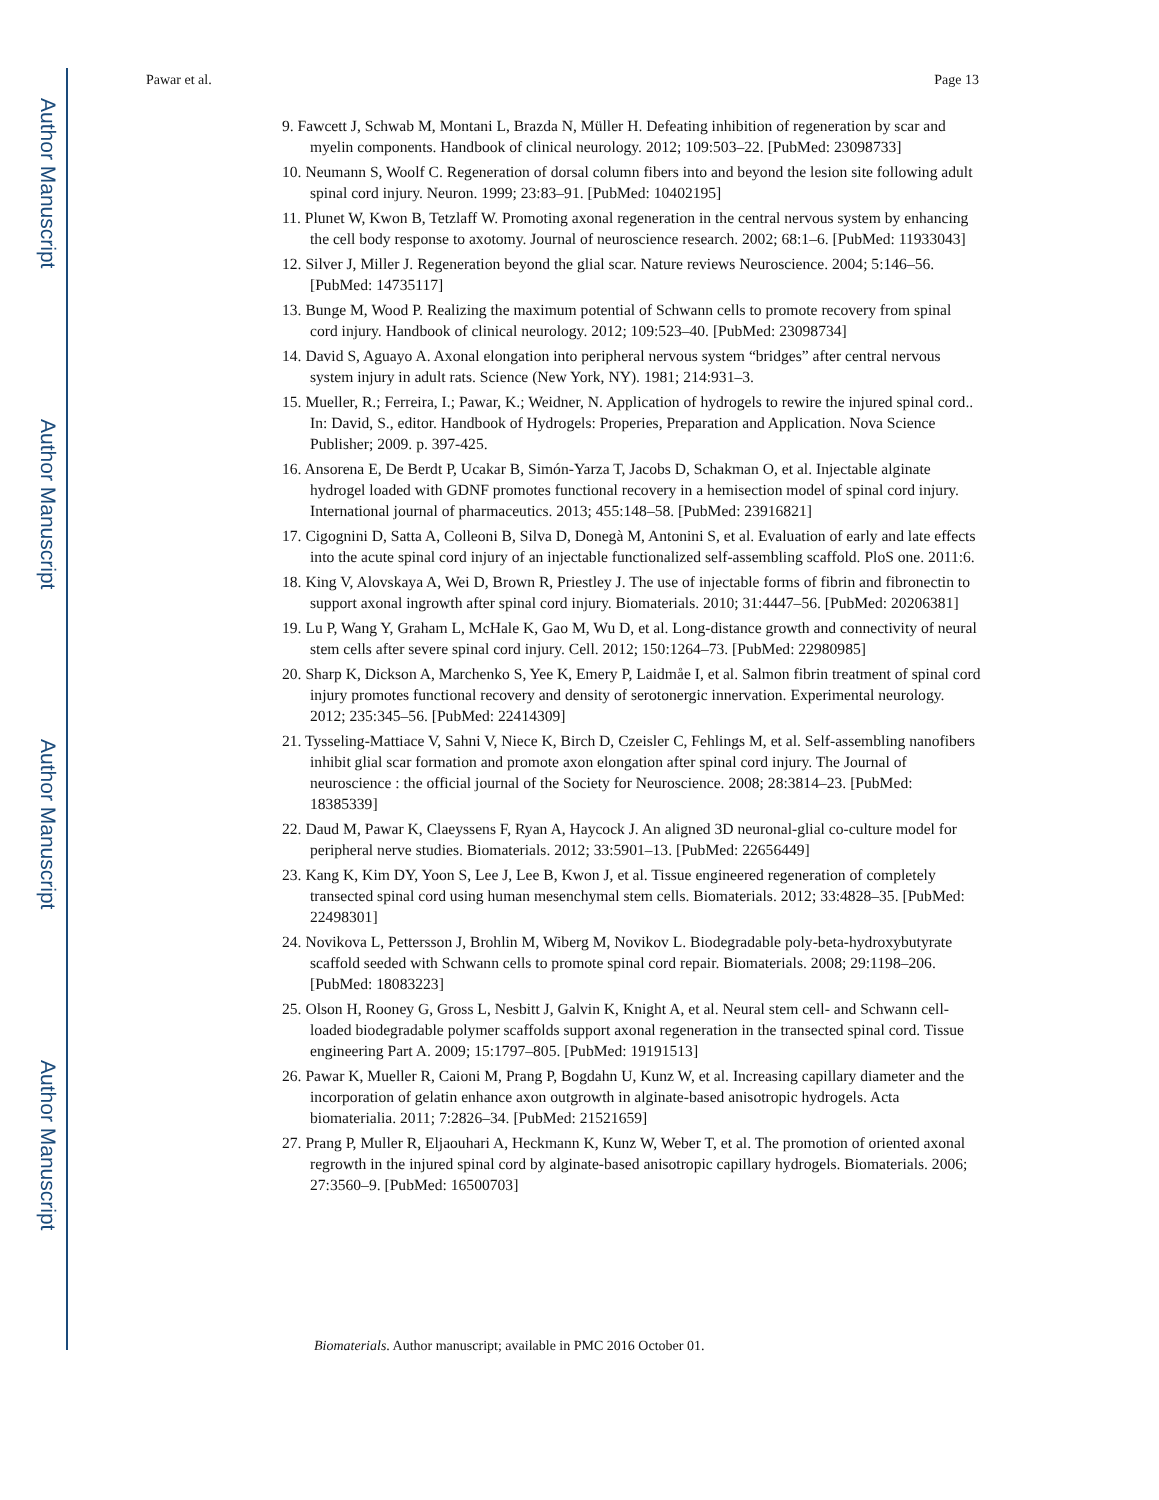Author Manuscript
Author Manuscript
Author Manuscript
Author Manuscript
Pawar et al. Page 13
9. Fawcett J, Schwab M, Montani L, Brazda N, Müller H. Defeating inhibition of regeneration by scar and myelin components. Handbook of clinical neurology. 2012; 109:503–22. [PubMed: 23098733]
10. Neumann S, Woolf C. Regeneration of dorsal column fibers into and beyond the lesion site following adult spinal cord injury. Neuron. 1999; 23:83–91. [PubMed: 10402195]
11. Plunet W, Kwon B, Tetzlaff W. Promoting axonal regeneration in the central nervous system by enhancing the cell body response to axotomy. Journal of neuroscience research. 2002; 68:1–6. [PubMed: 11933043]
12. Silver J, Miller J. Regeneration beyond the glial scar. Nature reviews Neuroscience. 2004; 5:146–56. [PubMed: 14735117]
13. Bunge M, Wood P. Realizing the maximum potential of Schwann cells to promote recovery from spinal cord injury. Handbook of clinical neurology. 2012; 109:523–40. [PubMed: 23098734]
14. David S, Aguayo A. Axonal elongation into peripheral nervous system “bridges” after central nervous system injury in adult rats. Science (New York, NY). 1981; 214:931–3.
15. Mueller, R.; Ferreira, I.; Pawar, K.; Weidner, N. Application of hydrogels to rewire the injured spinal cord.. In: David, S., editor. Handbook of Hydrogels: Properies, Preparation and Application. Nova Science Publisher; 2009. p. 397-425.
16. Ansorena E, De Berdt P, Ucakar B, Simón-Yarza T, Jacobs D, Schakman O, et al. Injectable alginate hydrogel loaded with GDNF promotes functional recovery in a hemisection model of spinal cord injury. International journal of pharmaceutics. 2013; 455:148–58. [PubMed: 23916821]
17. Cigognini D, Satta A, Colleoni B, Silva D, Donegà M, Antonini S, et al. Evaluation of early and late effects into the acute spinal cord injury of an injectable functionalized self-assembling scaffold. PloS one. 2011:6.
18. King V, Alovskaya A, Wei D, Brown R, Priestley J. The use of injectable forms of fibrin and fibronectin to support axonal ingrowth after spinal cord injury. Biomaterials. 2010; 31:4447–56. [PubMed: 20206381]
19. Lu P, Wang Y, Graham L, McHale K, Gao M, Wu D, et al. Long-distance growth and connectivity of neural stem cells after severe spinal cord injury. Cell. 2012; 150:1264–73. [PubMed: 22980985]
20. Sharp K, Dickson A, Marchenko S, Yee K, Emery P, Laidmåe I, et al. Salmon fibrin treatment of spinal cord injury promotes functional recovery and density of serotonergic innervation. Experimental neurology. 2012; 235:345–56. [PubMed: 22414309]
21. Tysseling-Mattiace V, Sahni V, Niece K, Birch D, Czeisler C, Fehlings M, et al. Self-assembling nanofibers inhibit glial scar formation and promote axon elongation after spinal cord injury. The Journal of neuroscience : the official journal of the Society for Neuroscience. 2008; 28:3814–23. [PubMed: 18385339]
22. Daud M, Pawar K, Claeyssens F, Ryan A, Haycock J. An aligned 3D neuronal-glial co-culture model for peripheral nerve studies. Biomaterials. 2012; 33:5901–13. [PubMed: 22656449]
23. Kang K, Kim DY, Yoon S, Lee J, Lee B, Kwon J, et al. Tissue engineered regeneration of completely transected spinal cord using human mesenchymal stem cells. Biomaterials. 2012; 33:4828–35. [PubMed: 22498301]
24. Novikova L, Pettersson J, Brohlin M, Wiberg M, Novikov L. Biodegradable poly-beta-hydroxybutyrate scaffold seeded with Schwann cells to promote spinal cord repair. Biomaterials. 2008; 29:1198–206. [PubMed: 18083223]
25. Olson H, Rooney G, Gross L, Nesbitt J, Galvin K, Knight A, et al. Neural stem cell- and Schwann cell-loaded biodegradable polymer scaffolds support axonal regeneration in the transected spinal cord. Tissue engineering Part A. 2009; 15:1797–805. [PubMed: 19191513]
26. Pawar K, Mueller R, Caioni M, Prang P, Bogdahn U, Kunz W, et al. Increasing capillary diameter and the incorporation of gelatin enhance axon outgrowth in alginate-based anisotropic hydrogels. Acta biomaterialia. 2011; 7:2826–34. [PubMed: 21521659]
27. Prang P, Muller R, Eljaouhari A, Heckmann K, Kunz W, Weber T, et al. The promotion of oriented axonal regrowth in the injured spinal cord by alginate-based anisotropic capillary hydrogels. Biomaterials. 2006; 27:3560–9. [PubMed: 16500703]
Biomaterials. Author manuscript; available in PMC 2016 October 01.